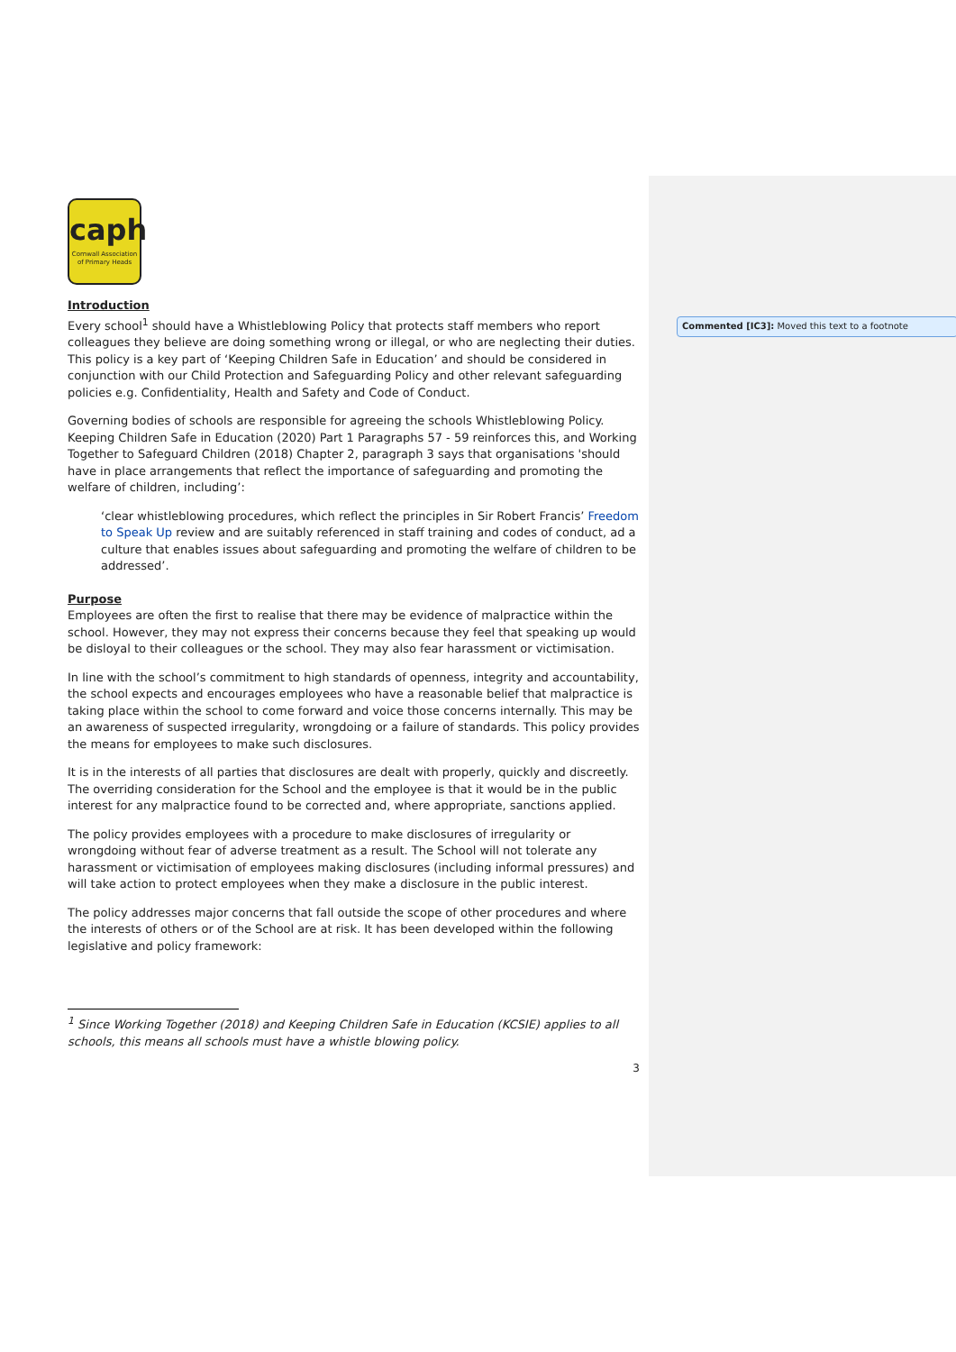caph
Cornwall Association of Primary Heads
Introduction
Every school<sup>1</sup> should have a Whistleblowing Policy that protects staff members who report colleagues they believe are doing something wrong or illegal, or who are neglecting their duties. This policy is a key part of ‘Keeping Children Safe in Education’ and should be considered in conjunction with our Child Protection and Safeguarding Policy and other relevant safeguarding policies e.g. Confidentiality, Health and Safety and Code of Conduct.
Governing bodies of schools are responsible for agreeing the schools Whistleblowing Policy. Keeping Children Safe in Education (2020) Part 1 Paragraphs 57 - 59 reinforces this, and Working Together to Safeguard Children (2018) Chapter 2, paragraph 3 says that organisations 'should have in place arrangements that reflect the importance of safeguarding and promoting the welfare of children, including’:
‘clear whistleblowing procedures, which reflect the principles in Sir Robert Francis’ Freedom to Speak Up review and are suitably referenced in staff training and codes of conduct, ad a culture that enables issues about safeguarding and promoting the welfare of children to be addressed’.
Purpose
Employees are often the first to realise that there may be evidence of malpractice within the school. However, they may not express their concerns because they feel that speaking up would be disloyal to their colleagues or the school. They may also fear harassment or victimisation.
In line with the school’s commitment to high standards of openness, integrity and accountability, the school expects and encourages employees who have a reasonable belief that malpractice is taking place within the school to come forward and voice those concerns internally. This may be an awareness of suspected irregularity, wrongdoing or a failure of standards. This policy provides the means for employees to make such disclosures.
It is in the interests of all parties that disclosures are dealt with properly, quickly and discreetly. The overriding consideration for the School and the employee is that it would be in the public interest for any malpractice found to be corrected and, where appropriate, sanctions applied.
The policy provides employees with a procedure to make disclosures of irregularity or wrongdoing without fear of adverse treatment as a result. The School will not tolerate any harassment or victimisation of employees making disclosures (including informal pressures) and will take action to protect employees when they make a disclosure in the public interest.
The policy addresses major concerns that fall outside the scope of other procedures and where the interests of others or of the School are at risk. It has been developed within the following legislative and policy framework:
<sup>1</sup> Since Working Together (2018) and Keeping Children Safe in Education (KCSIE) applies to all schools, this means all schools must have a whistle blowing policy.
3
Commented [IC3]: Moved this text to a footnote